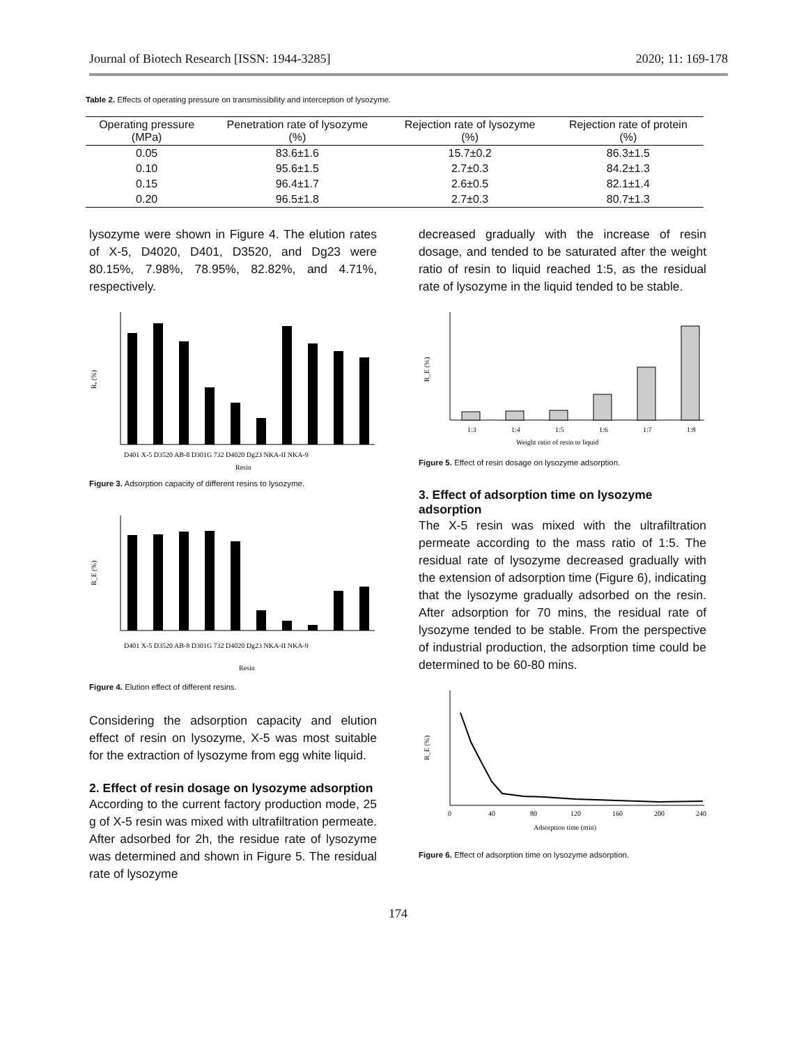Journal of Biotech Research [ISSN: 1944-3285] 2020; 11: 169-178
Table 2. Effects of operating pressure on transmissibility and interception of lysozyme.
| Operating pressure (MPa) | Penetration rate of lysozyme (%) | Rejection rate of lysozyme (%) | Rejection rate of protein (%) |
| --- | --- | --- | --- |
| 0.05 | 83.6±1.6 | 15.7±0.2 | 86.3±1.5 |
| 0.10 | 95.6±1.5 | 2.7±0.3 | 84.2±1.3 |
| 0.15 | 96.4±1.7 | 2.6±0.5 | 82.1±1.4 |
| 0.20 | 96.5±1.8 | 2.7±0.3 | 80.7±1.3 |
lysozyme were shown in Figure 4. The elution rates of X-5, D4020, D401, D3520, and Dg23 were 80.15%, 7.98%, 78.95%, 82.82%, and 4.71%, respectively.
Rₐ (%)
D401 X-5 D3520 AB-8 D301G 732 D4020 Dg23 NKA-II NKA-9
Resin
Figure 3. Adsorption capacity of different resins to lysozyme.
R_E (%)
D401 X-5 D3520 AB-8 D301G 732 D4020 Dg23 NKA-II NKA-9
Resin
Figure 4. Elution effect of different resins.
Considering the adsorption capacity and elution effect of resin on lysozyme, X-5 was most suitable for the extraction of lysozyme from egg white liquid.
2. Effect of resin dosage on lysozyme adsorption
According to the current factory production mode, 25 g of X-5 resin was mixed with ultrafiltration permeate. After adsorbed for 2h, the residue rate of lysozyme was determined and shown in Figure 5. The residual rate of lysozyme
decreased gradually with the increase of resin dosage, and tended to be saturated after the weight ratio of resin to liquid reached 1:5, as the residual rate of lysozyme in the liquid tended to be stable.
R_E (%)
1:3
1:4
1:5
1:6
1:7
1:8
Weight ratio of resin to liquid
Figure 5. Effect of resin dosage on lysozyme adsorption.
3. Effect of adsorption time on lysozyme adsorption
The X-5 resin was mixed with the ultrafiltration permeate according to the mass ratio of 1:5. The residual rate of lysozyme decreased gradually with the extension of adsorption time (Figure 6), indicating that the lysozyme gradually adsorbed on the resin. After adsorption for 70 mins, the residual rate of lysozyme tended to be stable. From the perspective of industrial production, the adsorption time could be determined to be 60-80 mins.
R_E (%)
0
40
80
120
160
200
240
Adsorption time (min)
Figure 6. Effect of adsorption time on lysozyme adsorption.
174